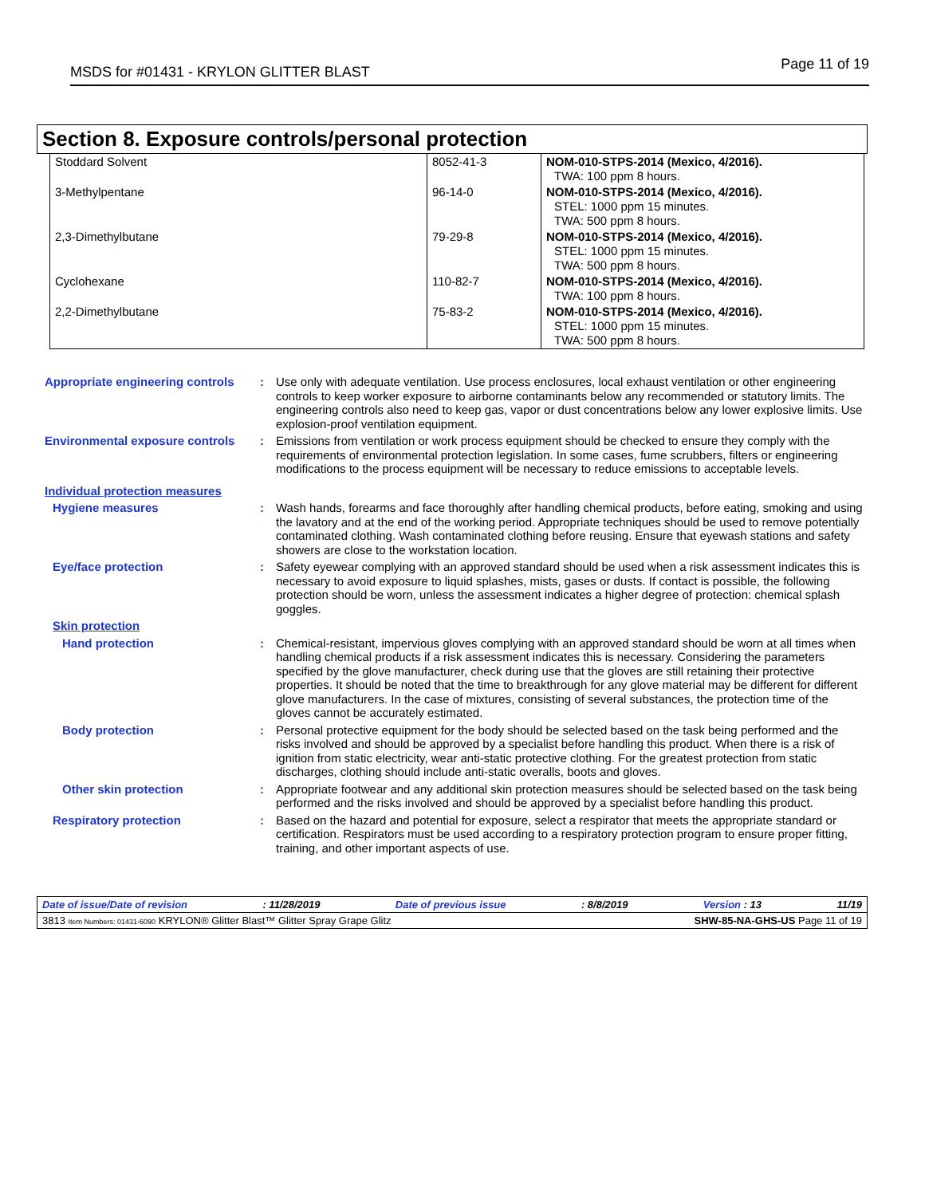MSDS for #01431 - KRYLON GLITTER BLAST Page 11 of 19
Section 8. Exposure controls/personal protection
| Stoddard Solvent | 8052-41-3 | NOM-010-STPS-2014 (Mexico, 4/2016). TWA: 100 ppm 8 hours. |
| 3-Methylpentane | 96-14-0 | NOM-010-STPS-2014 (Mexico, 4/2016). STEL: 1000 ppm 15 minutes. TWA: 500 ppm 8 hours. |
| 2,3-Dimethylbutane | 79-29-8 | NOM-010-STPS-2014 (Mexico, 4/2016). STEL: 1000 ppm 15 minutes. TWA: 500 ppm 8 hours. |
| Cyclohexane | 110-82-7 | NOM-010-STPS-2014 (Mexico, 4/2016). TWA: 100 ppm 8 hours. |
| 2,2-Dimethylbutane | 75-83-2 | NOM-010-STPS-2014 (Mexico, 4/2016). STEL: 1000 ppm 15 minutes. TWA: 500 ppm 8 hours. |
Appropriate engineering controls
: Use only with adequate ventilation. Use process enclosures, local exhaust ventilation or other engineering controls to keep worker exposure to airborne contaminants below any recommended or statutory limits. The engineering controls also need to keep gas, vapor or dust concentrations below any lower explosive limits. Use explosion-proof ventilation equipment.
Environmental exposure controls
: Emissions from ventilation or work process equipment should be checked to ensure they comply with the requirements of environmental protection legislation. In some cases, fume scrubbers, filters or engineering modifications to the process equipment will be necessary to reduce emissions to acceptable levels.
Individual protection measures
Hygiene measures : Wash hands, forearms and face thoroughly after handling chemical products, before eating, smoking and using the lavatory and at the end of the working period. Appropriate techniques should be used to remove potentially contaminated clothing. Wash contaminated clothing before reusing. Ensure that eyewash stations and safety showers are close to the workstation location.
Eye/face protection : Safety eyewear complying with an approved standard should be used when a risk assessment indicates this is necessary to avoid exposure to liquid splashes, mists, gases or dusts. If contact is possible, the following protection should be worn, unless the assessment indicates a higher degree of protection: chemical splash goggles.
Skin protection
Hand protection : Chemical-resistant, impervious gloves complying with an approved standard should be worn at all times when handling chemical products if a risk assessment indicates this is necessary. Considering the parameters specified by the glove manufacturer, check during use that the gloves are still retaining their protective properties. It should be noted that the time to breakthrough for any glove material may be different for different glove manufacturers. In the case of mixtures, consisting of several substances, the protection time of the gloves cannot be accurately estimated.
Body protection : Personal protective equipment for the body should be selected based on the task being performed and the risks involved and should be approved by a specialist before handling this product. When there is a risk of ignition from static electricity, wear anti-static protective clothing. For the greatest protection from static discharges, clothing should include anti-static overalls, boots and gloves.
Other skin protection : Appropriate footwear and any additional skin protection measures should be selected based on the task being performed and the risks involved and should be approved by a specialist before handling this product.
Respiratory protection : Based on the hazard and potential for exposure, select a respirator that meets the appropriate standard or certification. Respirators must be used according to a respiratory protection program to ensure proper fitting, training, and other important aspects of use.
Date of issue/Date of revision: 11/28/2019 Date of previous issue: 8/8/2019 Version : 13 11/19
3813 Item Numbers: 01431-6090 KRYLON® Glitter Blast™ Glitter Spray Grape Glitz SHW-85-NA-GHS-US Page 11 of 19